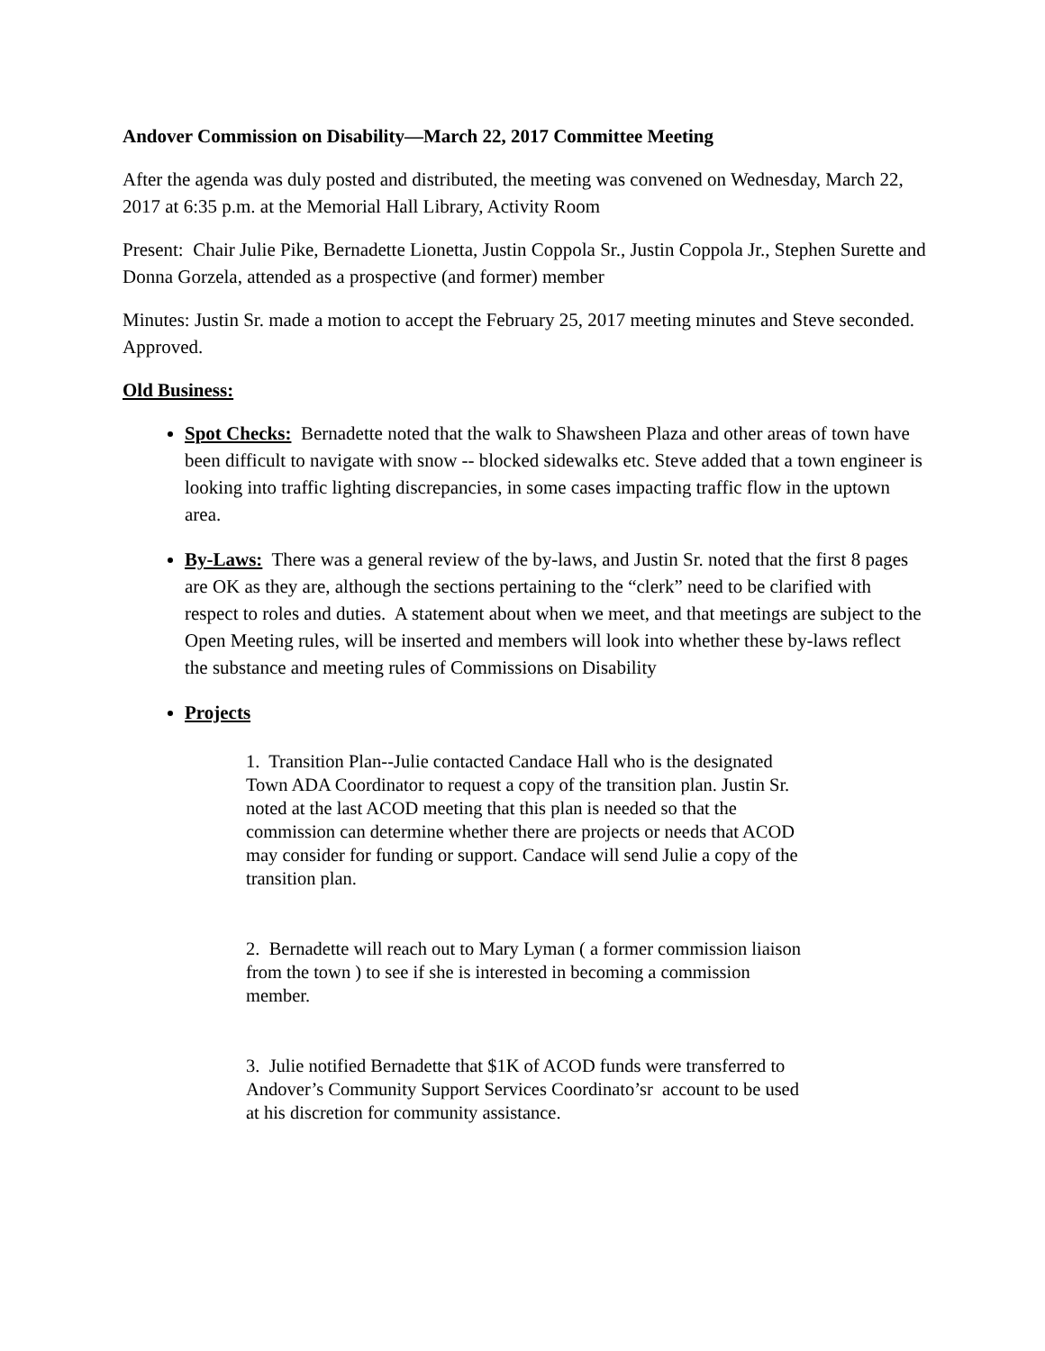Andover Commission on Disability—March 22, 2017 Committee Meeting
After the agenda was duly posted and distributed, the meeting was convened on Wednesday, March 22, 2017 at 6:35 p.m. at the Memorial Hall Library, Activity Room
Present: Chair Julie Pike, Bernadette Lionetta, Justin Coppola Sr., Justin Coppola Jr., Stephen Surette and Donna Gorzela, attended as a prospective (and former) member
Minutes: Justin Sr. made a motion to accept the February 25, 2017 meeting minutes and Steve seconded. Approved.
Old Business:
Spot Checks: Bernadette noted that the walk to Shawsheen Plaza and other areas of town have been difficult to navigate with snow -- blocked sidewalks etc. Steve added that a town engineer is looking into traffic lighting discrepancies, in some cases impacting traffic flow in the uptown area.
By-Laws: There was a general review of the by-laws, and Justin Sr. noted that the first 8 pages are OK as they are, although the sections pertaining to the “clerk” need to be clarified with respect to roles and duties. A statement about when we meet, and that meetings are subject to the Open Meeting rules, will be inserted and members will look into whether these by-laws reflect the substance and meeting rules of Commissions on Disability
Projects
1. Transition Plan--Julie contacted Candace Hall who is the designated Town ADA Coordinator to request a copy of the transition plan. Justin Sr. noted at the last ACOD meeting that this plan is needed so that the commission can determine whether there are projects or needs that ACOD may consider for funding or support. Candace will send Julie a copy of the transition plan.
2. Bernadette will reach out to Mary Lyman ( a former commission liaison from the town ) to see if she is interested in becoming a commission member.
3. Julie notified Bernadette that $1K of ACOD funds were transferred to Andover’s Community Support Services Coordinato’sr account to be used at his discretion for community assistance.